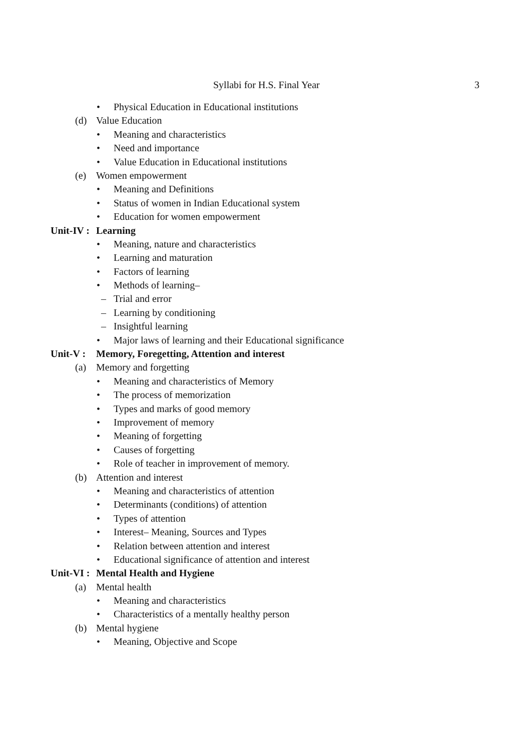Syllabi for H.S. Final Year 3
• Physical Education in Educational institutions
(d) Value Education
• Meaning and characteristics
• Need and importance
• Value Education in Educational institutions
(e) Women empowerment
• Meaning and Definitions
• Status of women in Indian Educational system
• Education for women empowerment
Unit-IV : Learning
• Meaning, nature and characteristics
• Learning and maturation
• Factors of learning
• Methods of learning–
– Trial and error
– Learning by conditioning
– Insightful learning
• Major laws of learning and their Educational significance
Unit-V : Memory, Foregetting, Attention and interest
(a) Memory and forgetting
• Meaning and characteristics of Memory
• The process of memorization
• Types and marks of good memory
• Improvement of memory
• Meaning of forgetting
• Causes of forgetting
• Role of teacher in improvement of memory.
(b) Attention and interest
• Meaning and characteristics of attention
• Determinants (conditions) of attention
• Types of attention
• Interest– Meaning, Sources and Types
• Relation between attention and interest
• Educational significance of attention and interest
Unit-VI : Mental Health and Hygiene
(a) Mental health
• Meaning and characteristics
• Characteristics of a mentally healthy person
(b) Mental hygiene
• Meaning, Objective and Scope